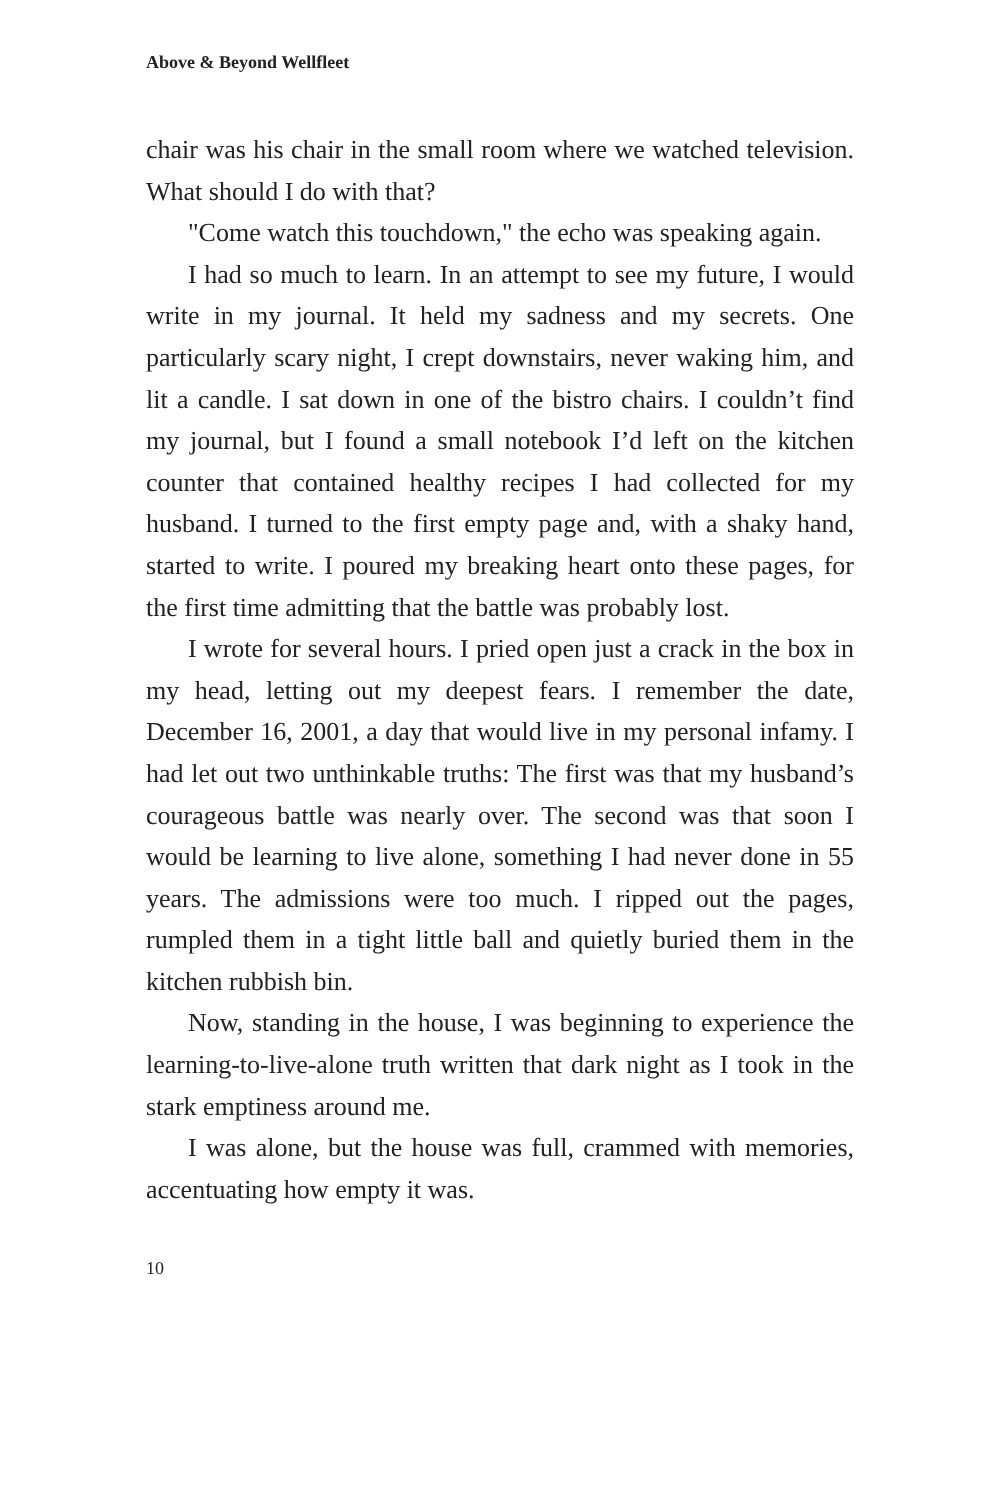Above & Beyond Wellfleet
chair was his chair in the small room where we watched television. What should I do with that?
"Come watch this touchdown," the echo was speaking again.
I had so much to learn. In an attempt to see my future, I would write in my journal. It held my sadness and my secrets. One particularly scary night, I crept downstairs, never waking him, and lit a candle. I sat down in one of the bistro chairs. I couldn’t find my journal, but I found a small notebook I’d left on the kitchen counter that contained healthy recipes I had collected for my husband. I turned to the first empty page and, with a shaky hand, started to write. I poured my breaking heart onto these pages, for the first time admitting that the battle was probably lost.
I wrote for several hours. I pried open just a crack in the box in my head, letting out my deepest fears. I remember the date, December 16, 2001, a day that would live in my personal infamy. I had let out two unthinkable truths: The first was that my husband’s courageous battle was nearly over. The second was that soon I would be learning to live alone, something I had never done in 55 years. The admissions were too much. I ripped out the pages, rumpled them in a tight little ball and quietly buried them in the kitchen rubbish bin.
Now, standing in the house, I was beginning to experience the learning-to-live-alone truth written that dark night as I took in the stark emptiness around me.
I was alone, but the house was full, crammed with memories, accentuating how empty it was.
10